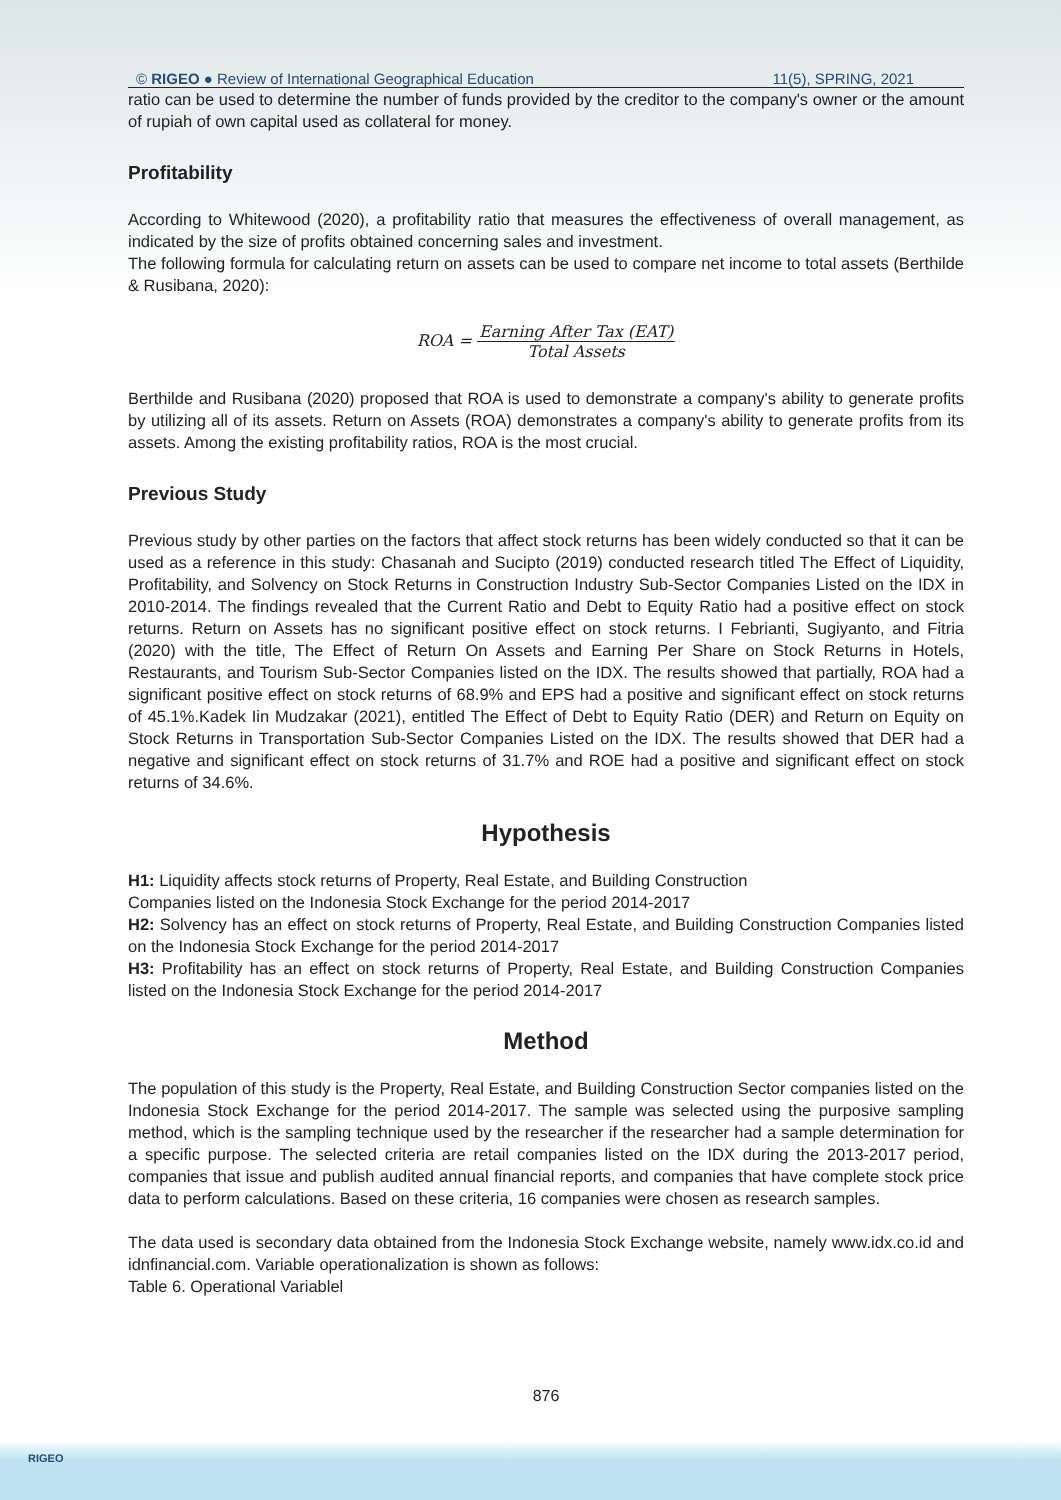© RIGEO ● Review of International Geographical Education 11(5), SPRING, 2021
ratio can be used to determine the number of funds provided by the creditor to the company's owner or the amount of rupiah of own capital used as collateral for money.
Profitability
According to Whitewood (2020), a profitability ratio that measures the effectiveness of overall management, as indicated by the size of profits obtained concerning sales and investment.
The following formula for calculating return on assets can be used to compare net income to total assets (Berthilde & Rusibana, 2020):
ROA = Earning After Tax (EAT) Total Assets
Berthilde and Rusibana (2020) proposed that ROA is used to demonstrate a company's ability to generate profits by utilizing all of its assets. Return on Assets (ROA) demonstrates a company's ability to generate profits from its assets. Among the existing profitability ratios, ROA is the most crucial.
Previous Study
Previous study by other parties on the factors that affect stock returns has been widely conducted so that it can be used as a reference in this study: Chasanah and Sucipto (2019) conducted research titled The Effect of Liquidity, Profitability, and Solvency on Stock Returns in Construction Industry Sub-Sector Companies Listed on the IDX in 2010-2014. The findings revealed that the Current Ratio and Debt to Equity Ratio had a positive effect on stock returns. Return on Assets has no significant positive effect on stock returns. I Febrianti, Sugiyanto, and Fitria (2020) with the title, The Effect of Return On Assets and Earning Per Share on Stock Returns in Hotels, Restaurants, and Tourism Sub-Sector Companies listed on the IDX. The results showed that partially, ROA had a significant positive effect on stock returns of 68.9% and EPS had a positive and significant effect on stock returns of 45.1%.Kadek Iin Mudzakar (2021), entitled The Effect of Debt to Equity Ratio (DER) and Return on Equity on Stock Returns in Transportation Sub-Sector Companies Listed on the IDX. The results showed that DER had a negative and significant effect on stock returns of 31.7% and ROE had a positive and significant effect on stock returns of 34.6%.
Hypothesis
H1: Liquidity affects stock returns of Property, Real Estate, and Building Construction
Companies listed on the Indonesia Stock Exchange for the period 2014-2017
H2: Solvency has an effect on stock returns of Property, Real Estate, and Building Construction Companies listed on the Indonesia Stock Exchange for the period 2014-2017
H3: Profitability has an effect on stock returns of Property, Real Estate, and Building Construction Companies listed on the Indonesia Stock Exchange for the period 2014-2017
Method
The population of this study is the Property, Real Estate, and Building Construction Sector companies listed on the Indonesia Stock Exchange for the period 2014-2017. The sample was selected using the purposive sampling method, which is the sampling technique used by the researcher if the researcher had a sample determination for a specific purpose. The selected criteria are retail companies listed on the IDX during the 2013-2017 period, companies that issue and publish audited annual financial reports, and companies that have complete stock price data to perform calculations. Based on these criteria, 16 companies were chosen as research samples.
The data used is secondary data obtained from the Indonesia Stock Exchange website, namely www.idx.co.id and idnfinancial.com. Variable operationalization is shown as follows:
Table 6. Operational Variablel
876
RIGEO